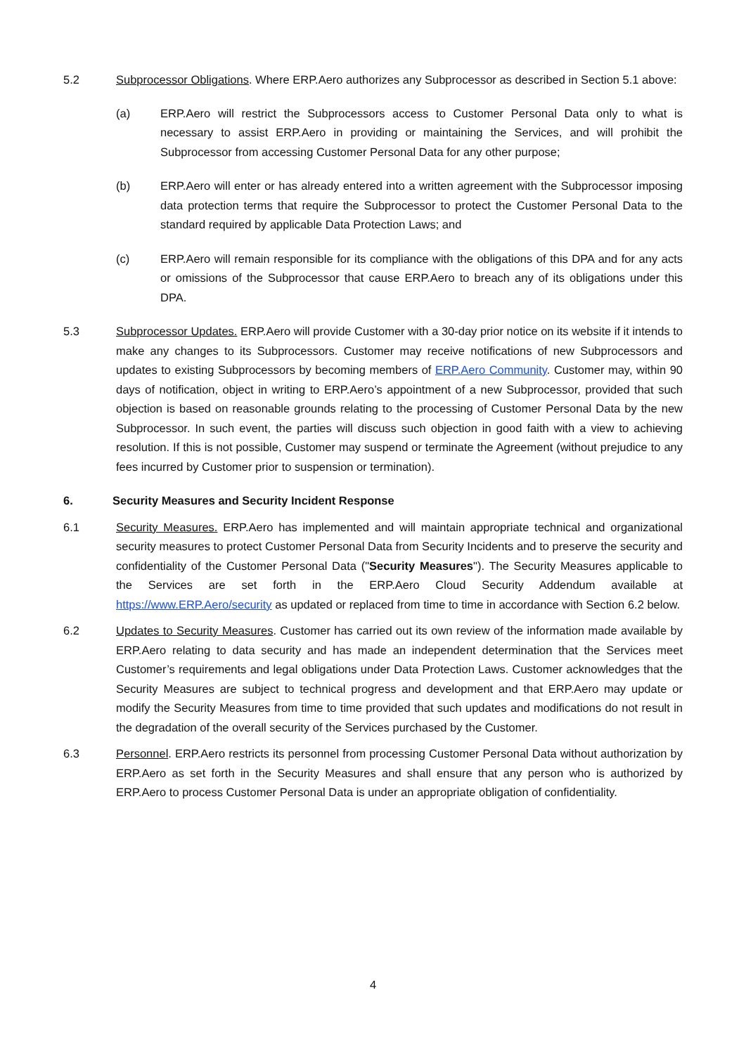5.2 Subprocessor Obligations. Where ERP.Aero authorizes any Subprocessor as described in Section 5.1 above:
(a) ERP.Aero will restrict the Subprocessors access to Customer Personal Data only to what is necessary to assist ERP.Aero in providing or maintaining the Services, and will prohibit the Subprocessor from accessing Customer Personal Data for any other purpose;
(b) ERP.Aero will enter or has already entered into a written agreement with the Subprocessor imposing data protection terms that require the Subprocessor to protect the Customer Personal Data to the standard required by applicable Data Protection Laws; and
(c) ERP.Aero will remain responsible for its compliance with the obligations of this DPA and for any acts or omissions of the Subprocessor that cause ERP.Aero to breach any of its obligations under this DPA.
5.3 Subprocessor Updates. ERP.Aero will provide Customer with a 30-day prior notice on its website if it intends to make any changes to its Subprocessors. Customer may receive notifications of new Subprocessors and updates to existing Subprocessors by becoming members of ERP.Aero Community. Customer may, within 90 days of notification, object in writing to ERP.Aero’s appointment of a new Subprocessor, provided that such objection is based on reasonable grounds relating to the processing of Customer Personal Data by the new Subprocessor. In such event, the parties will discuss such objection in good faith with a view to achieving resolution. If this is not possible, Customer may suspend or terminate the Agreement (without prejudice to any fees incurred by Customer prior to suspension or termination).
6. Security Measures and Security Incident Response
6.1 Security Measures. ERP.Aero has implemented and will maintain appropriate technical and organizational security measures to protect Customer Personal Data from Security Incidents and to preserve the security and confidentiality of the Customer Personal Data ("Security Measures"). The Security Measures applicable to the Services are set forth in the ERP.Aero Cloud Security Addendum available at https://www.ERP.Aero/security as updated or replaced from time to time in accordance with Section 6.2 below.
6.2 Updates to Security Measures. Customer has carried out its own review of the information made available by ERP.Aero relating to data security and has made an independent determination that the Services meet Customer’s requirements and legal obligations under Data Protection Laws. Customer acknowledges that the Security Measures are subject to technical progress and development and that ERP.Aero may update or modify the Security Measures from time to time provided that such updates and modifications do not result in the degradation of the overall security of the Services purchased by the Customer.
6.3 Personnel. ERP.Aero restricts its personnel from processing Customer Personal Data without authorization by ERP.Aero as set forth in the Security Measures and shall ensure that any person who is authorized by ERP.Aero to process Customer Personal Data is under an appropriate obligation of confidentiality.
4